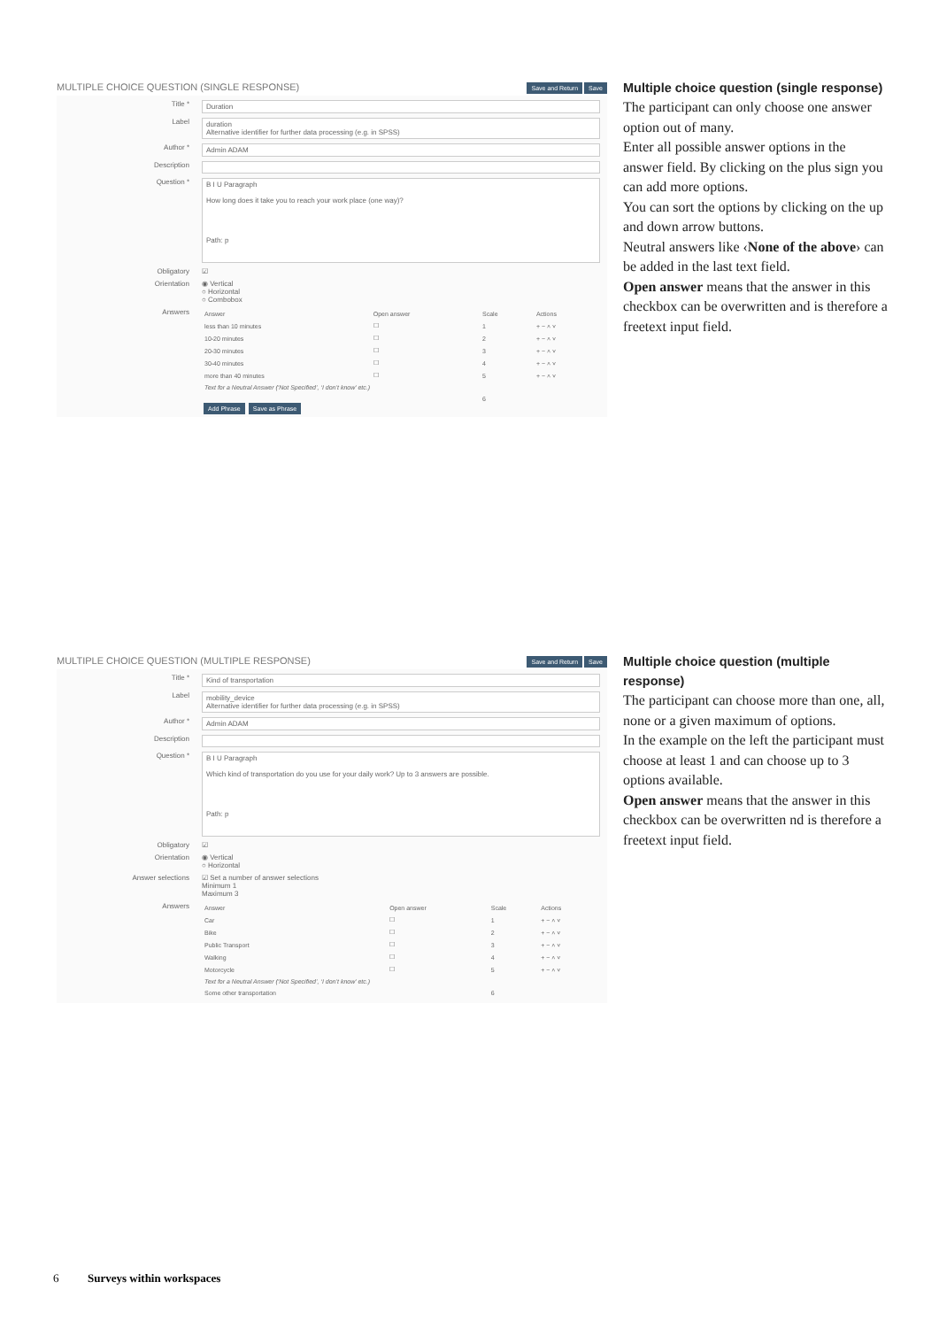MULTIPLE CHOICE QUESTION (SINGLE RESPONSE) Save and Return Save
Title * Duration
Label duration
Alternative identifier for further data processing (e.g. in SPSS)
Author * Admin ADAM
Description
Question * B I U Paragraph
How long does it take you to reach your work place (one way)?
Path: p
Obligatory ☑
Orientation ◉ Vertical
○ Horizontal
○ Combobox
Answers
| Answer | Open answer | Scale | Actions |
| --- | --- | --- | --- |
| less than 10 minutes | ☐ | 1 | + − ˄ ˅ |
| 10-20 minutes | ☐ | 2 | + − ˄ ˅ |
| 20-30 minutes | ☐ | 3 | + − ˄ ˅ |
| 30-40 minutes | ☐ | 4 | + − ˄ ˅ |
| more than 40 minutes | ☐ | 5 | + − ˄ ˅ |
| Text for a Neutral Answer (‘Not Specified’, ‘I don’t know’ etc.) | | | |
| | | 6 | |
Add Phrase Save as Phrase
Multiple choice question (single re­sponse)
The participant can only choose one answer option out of many.
Enter all possible answer options in the answer field. By clicking on the plus sign you can add more options.
You can sort the options by clicking on the up and down arrow buttons.
Neutral answers like ‹None of the above› can be added in the last text field.
Open answer means that the answer in this checkbox can be overwritten and is therefore a freetext input field.
MULTIPLE CHOICE QUESTION (MULTIPLE RESPONSE) Save and Return Save
Title * Kind of transportation
Label mobility_device
Alternative identifier for further data processing (e.g. in SPSS)
Author * Admin ADAM
Description
Question * B I U Paragraph
Which kind of transportation do you use for your daily work? Up to 3 answers are possible.
Path: p
Obligatory ☑
Orientation ◉ Vertical
○ Horizontal
Answer selections ☑ Set a number of answer selections
Minimum 1
Maximum 3
Answers
| Answer | Open answer | Scale | Actions |
| --- | --- | --- | --- |
| Car | ☐ | 1 | + − ˄ ˅ |
| Bike | ☐ | 2 | + − ˄ ˅ |
| Public Transport | ☐ | 3 | + − ˄ ˅ |
| Walking | ☐ | 4 | + − ˄ ˅ |
| Motorcycle | ☐ | 5 | + − ˄ ˅ |
| Text for a Neutral Answer (‘Not Specified’, ‘I don’t know’ etc.) | | | |
| Some other transportation | | 6 | |
Multiple choice question (multiple response)
The participant can choose more than one, all, none or a given maximum of options.
In the example on the left the partici­pant must choose at least 1 and can choose up to 3 options available.
Open answer means that the answer in this checkbox can be overwritten nd is therefore a freetext input field.
6 Surveys within workspaces